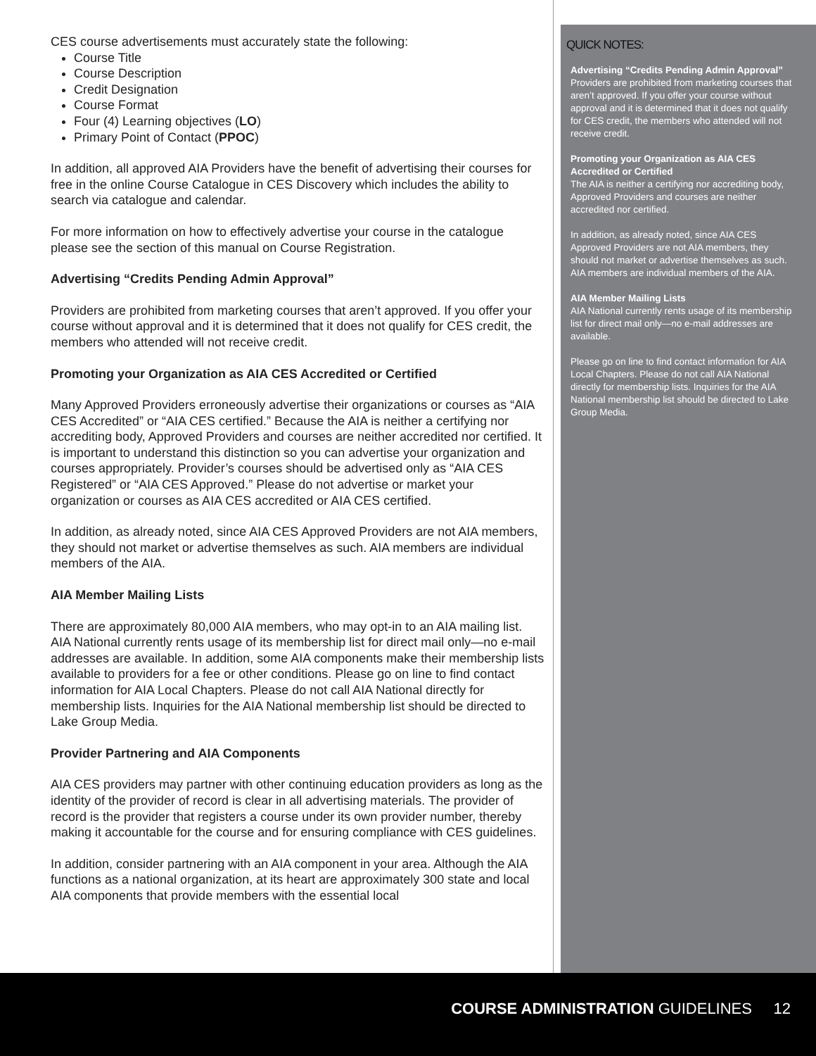CES course advertisements must accurately state the following:
Course Title
Course Description
Credit Designation
Course Format
Four (4) Learning objectives (LO)
Primary Point of Contact (PPOC)
In addition, all approved AIA Providers have the benefit of advertising their courses for free in the online Course Catalogue in CES Discovery which includes the ability to search via catalogue and calendar.
For more information on how to effectively advertise your course in the catalogue please see the section of this manual on Course Registration.
Advertising “Credits Pending Admin Approval”
Providers are prohibited from marketing courses that aren’t approved. If you offer your course without approval and it is determined that it does not qualify for CES credit, the members who attended will not receive credit.
Promoting your Organization as AIA CES Accredited or Certified
Many Approved Providers erroneously advertise their organizations or courses as “AIA CES Accredited” or “AIA CES certified.” Because the AIA is neither a certifying nor accrediting body, Approved Providers and courses are neither accredited nor certified. It is important to understand this distinction so you can advertise your organization and courses appropriately. Provider’s courses should be advertised only as “AIA CES Registered” or “AIA CES Approved.” Please do not advertise or market your organization or courses as AIA CES accredited or AIA CES certified.
In addition, as already noted, since AIA CES Approved Providers are not AIA members, they should not market or advertise themselves as such. AIA members are individual members of the AIA.
AIA Member Mailing Lists
There are approximately 80,000 AIA members, who may opt-in to an AIA mailing list. AIA National currently rents usage of its membership list for direct mail only—no e-mail addresses are available. In addition, some AIA components make their membership lists available to providers for a fee or other conditions. Please go on line to find contact information for AIA Local Chapters. Please do not call AIA National directly for membership lists. Inquiries for the AIA National membership list should be directed to Lake Group Media.
Provider Partnering and AIA Components
AIA CES providers may partner with other continuing education providers as long as the identity of the provider of record is clear in all advertising materials. The provider of record is the provider that registers a course under its own provider number, thereby making it accountable for the course and for ensuring compliance with CES guidelines.
In addition, consider partnering with an AIA component in your area. Although the AIA functions as a national organization, at its heart are approximately 300 state and local AIA components that provide members with the essential local
QUICK NOTES:
Advertising “Credits Pending Admin Approval”
Providers are prohibited from marketing courses that aren’t approved. If you offer your course without approval and it is determined that it does not qualify for CES credit, the members who attended will not receive credit.
Promoting your Organization as AIA CES Accredited or Certified
The AIA is neither a certifying nor accrediting body, Approved Providers and courses are neither accredited nor certified.
In addition, as already noted, since AIA CES Approved Providers are not AIA members, they should not market or advertise themselves as such. AIA members are individual members of the AIA.
AIA Member Mailing Lists
AIA National currently rents usage of its membership list for direct mail only—no e-mail addresses are available.
Please go on line to find contact information for AIA Local Chapters. Please do not call AIA National directly for membership lists. Inquiries for the AIA National membership list should be directed to Lake Group Media.
COURSE ADMINISTRATION GUIDELINES 12